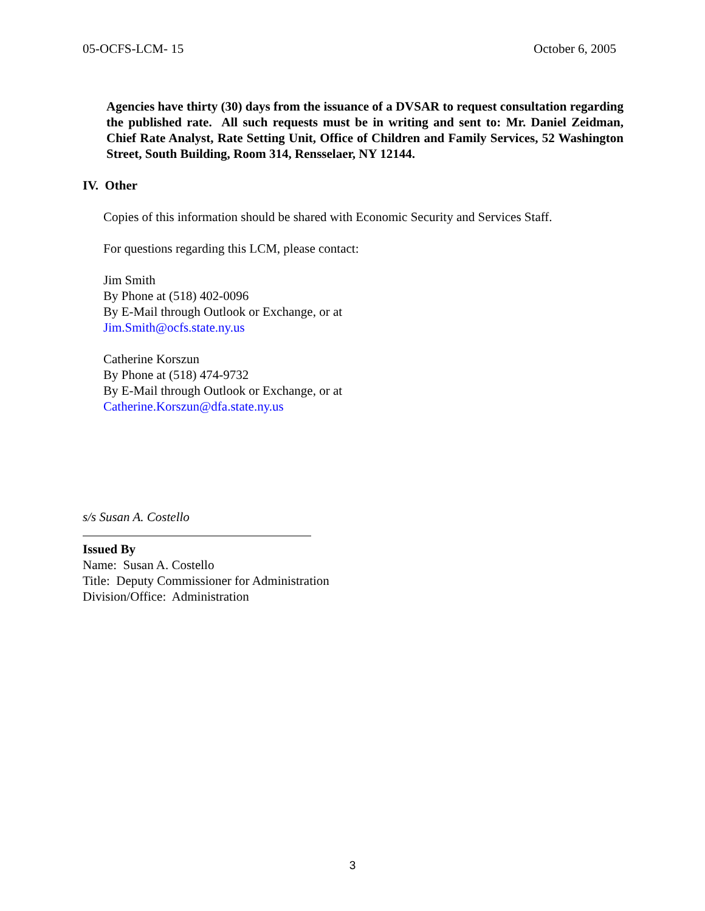05-OCFS-LCM- 15 October 6, 2005
Agencies have thirty (30) days from the issuance of a DVSAR to request consultation regarding the published rate. All such requests must be in writing and sent to: Mr. Daniel Zeidman, Chief Rate Analyst, Rate Setting Unit, Office of Children and Family Services, 52 Washington Street, South Building, Room 314, Rensselaer, NY 12144.
IV. Other
Copies of this information should be shared with Economic Security and Services Staff.
For questions regarding this LCM, please contact:
Jim Smith
By Phone at (518) 402-0096
By E-Mail through Outlook or Exchange, or at
Jim.Smith@ocfs.state.ny.us
Catherine Korszun
By Phone at (518) 474-9732
By E-Mail through Outlook or Exchange, or at
Catherine.Korszun@dfa.state.ny.us
s/s Susan A. Costello
Issued By
Name: Susan A. Costello
Title: Deputy Commissioner for Administration
Division/Office: Administration
3